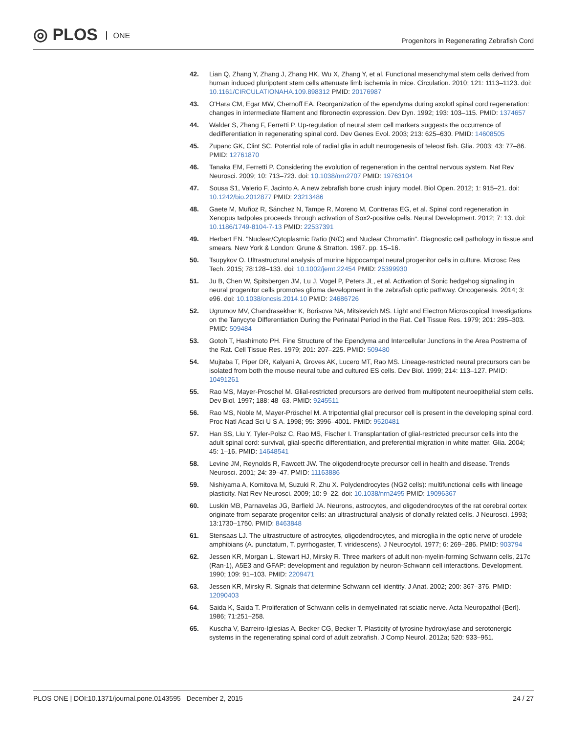◎ PLOS ONE
Progenitors in Regenerating Zebrafish Cord
42. Lian Q, Zhang Y, Zhang J, Zhang HK, Wu X, Zhang Y, et al. Functional mesenchymal stem cells derived from human induced pluripotent stem cells attenuate limb ischemia in mice. Circulation. 2010; 121: 1113–1123. doi: 10.1161/CIRCULATIONAHA.109.898312 PMID: 20176987
43. O'Hara CM, Egar MW, Chernoff EA. Reorganization of the ependyma during axolotl spinal cord regeneration: changes in intermediate filament and fibronectin expression. Dev Dyn. 1992; 193: 103–115. PMID: 1374657
44. Walder S, Zhang F, Ferretti P. Up-regulation of neural stem cell markers suggests the occurrence of dedifferentiation in regenerating spinal cord. Dev Genes Evol. 2003; 213: 625–630. PMID: 14608505
45. Zupanc GK, Clint SC. Potential role of radial glia in adult neurogenesis of teleost fish. Glia. 2003; 43: 77–86. PMID: 12761870
46. Tanaka EM, Ferretti P. Considering the evolution of regeneration in the central nervous system. Nat Rev Neurosci. 2009; 10: 713–723. doi: 10.1038/nrn2707 PMID: 19763104
47. Sousa S1, Valerio F, Jacinto A. A new zebrafish bone crush injury model. Biol Open. 2012; 1: 915–21. doi: 10.1242/bio.2012877 PMID: 23213486
48. Gaete M, Muñoz R, Sánchez N, Tampe R, Moreno M, Contreras EG, et al. Spinal cord regeneration in Xenopus tadpoles proceeds through activation of Sox2-positive cells. Neural Development. 2012; 7: 13. doi: 10.1186/1749-8104-7-13 PMID: 22537391
49. Herbert EN. "Nuclear/Cytoplasmic Ratio (N/C) and Nuclear Chromatin". Diagnostic cell pathology in tissue and smears. New York & London: Grune & Stratton. 1967. pp. 15–16.
50. Tsupykov O. Ultrastructural analysis of murine hippocampal neural progenitor cells in culture. Microsc Res Tech. 2015; 78:128–133. doi: 10.1002/jemt.22454 PMID: 25399930
51. Ju B, Chen W, Spitsbergen JM, Lu J, Vogel P, Peters JL, et al. Activation of Sonic hedgehog signaling in neural progenitor cells promotes glioma development in the zebrafish optic pathway. Oncogenesis. 2014; 3: e96. doi: 10.1038/oncsis.2014.10 PMID: 24686726
52. Ugrumov MV, Chandrasekhar K, Borisova NA, Mitskevich MS. Light and Electron Microscopical Investigations on the Tanycyte Differentiation During the Perinatal Period in the Rat. Cell Tissue Res. 1979; 201: 295–303. PMID: 509484
53. Gotoh T, Hashimoto PH. Fine Structure of the Ependyma and Intercellular Junctions in the Area Postrema of the Rat. Cell Tissue Res. 1979; 201: 207–225. PMID: 509480
54. Mujtaba T, Piper DR, Kalyani A, Groves AK, Lucero MT, Rao MS. Lineage-restricted neural precursors can be isolated from both the mouse neural tube and cultured ES cells. Dev Biol. 1999; 214: 113–127. PMID: 10491261
55. Rao MS, Mayer-Proschel M. Glial-restricted precursors are derived from multipotent neuroepithelial stem cells. Dev Biol. 1997; 188: 48–63. PMID: 9245511
56. Rao MS, Noble M, Mayer-Pröschel M. A tripotential glial precursor cell is present in the developing spinal cord. Proc Natl Acad Sci U S A. 1998; 95: 3996–4001. PMID: 9520481
57. Han SS, Liu Y, Tyler-Polsz C, Rao MS, Fischer I. Transplantation of glial-restricted precursor cells into the adult spinal cord: survival, glial-specific differentiation, and preferential migration in white matter. Glia. 2004; 45: 1–16. PMID: 14648541
58. Levine JM, Reynolds R, Fawcett JW. The oligodendrocyte precursor cell in health and disease. Trends Neurosci. 2001; 24: 39–47. PMID: 11163886
59. Nishiyama A, Komitova M, Suzuki R, Zhu X. Polydendrocytes (NG2 cells): multifunctional cells with lineage plasticity. Nat Rev Neurosci. 2009; 10: 9–22. doi: 10.1038/nrn2495 PMID: 19096367
60. Luskin MB, Parnavelas JG, Barfield JA. Neurons, astrocytes, and oligodendrocytes of the rat cerebral cortex originate from separate progenitor cells: an ultrastructural analysis of clonally related cells. J Neurosci. 1993; 13:1730–1750. PMID: 8463848
61. Stensaas LJ. The ultrastructure of astrocytes, oligodendrocytes, and microglia in the optic nerve of urodele amphibians (A. punctatum, T. pyrrhogaster, T. viridescens). J Neurocytol. 1977; 6: 269–286. PMID: 903794
62. Jessen KR, Morgan L, Stewart HJ, Mirsky R. Three markers of adult non-myelin-forming Schwann cells, 217c (Ran-1), A5E3 and GFAP: development and regulation by neuron-Schwann cell interactions. Development. 1990; 109: 91–103. PMID: 2209471
63. Jessen KR, Mirsky R. Signals that determine Schwann cell identity. J Anat. 2002; 200: 367–376. PMID: 12090403
64. Saida K, Saida T. Proliferation of Schwann cells in demyelinated rat sciatic nerve. Acta Neuropathol (Berl). 1986; 71:251–258.
65. Kuscha V, Barreiro-Iglesias A, Becker CG, Becker T. Plasticity of tyrosine hydroxylase and serotonergic systems in the regenerating spinal cord of adult zebrafish. J Comp Neurol. 2012a; 520: 933–951.
PLOS ONE | DOI:10.1371/journal.pone.0143595 December 2, 2015 24 / 27